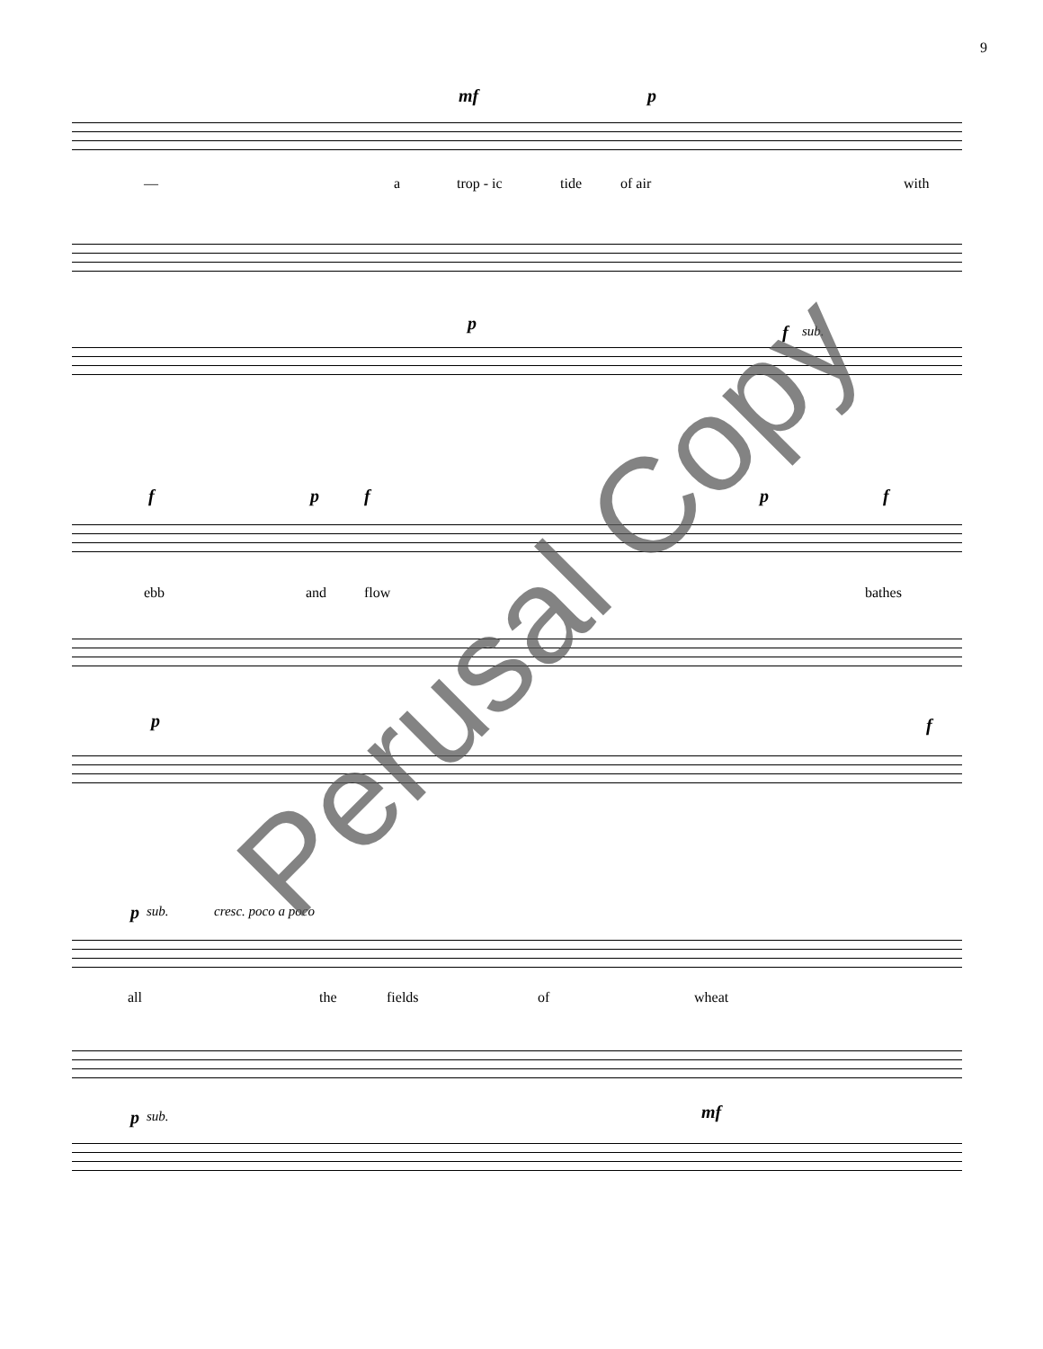9
mf p
— a trop - ic tide of air with
p f sub.
f p f p f
ebb and flow bathes
p f
p sub. cresc. poco a poco
all the fields of wheat
p sub. mf
Perusal Copy